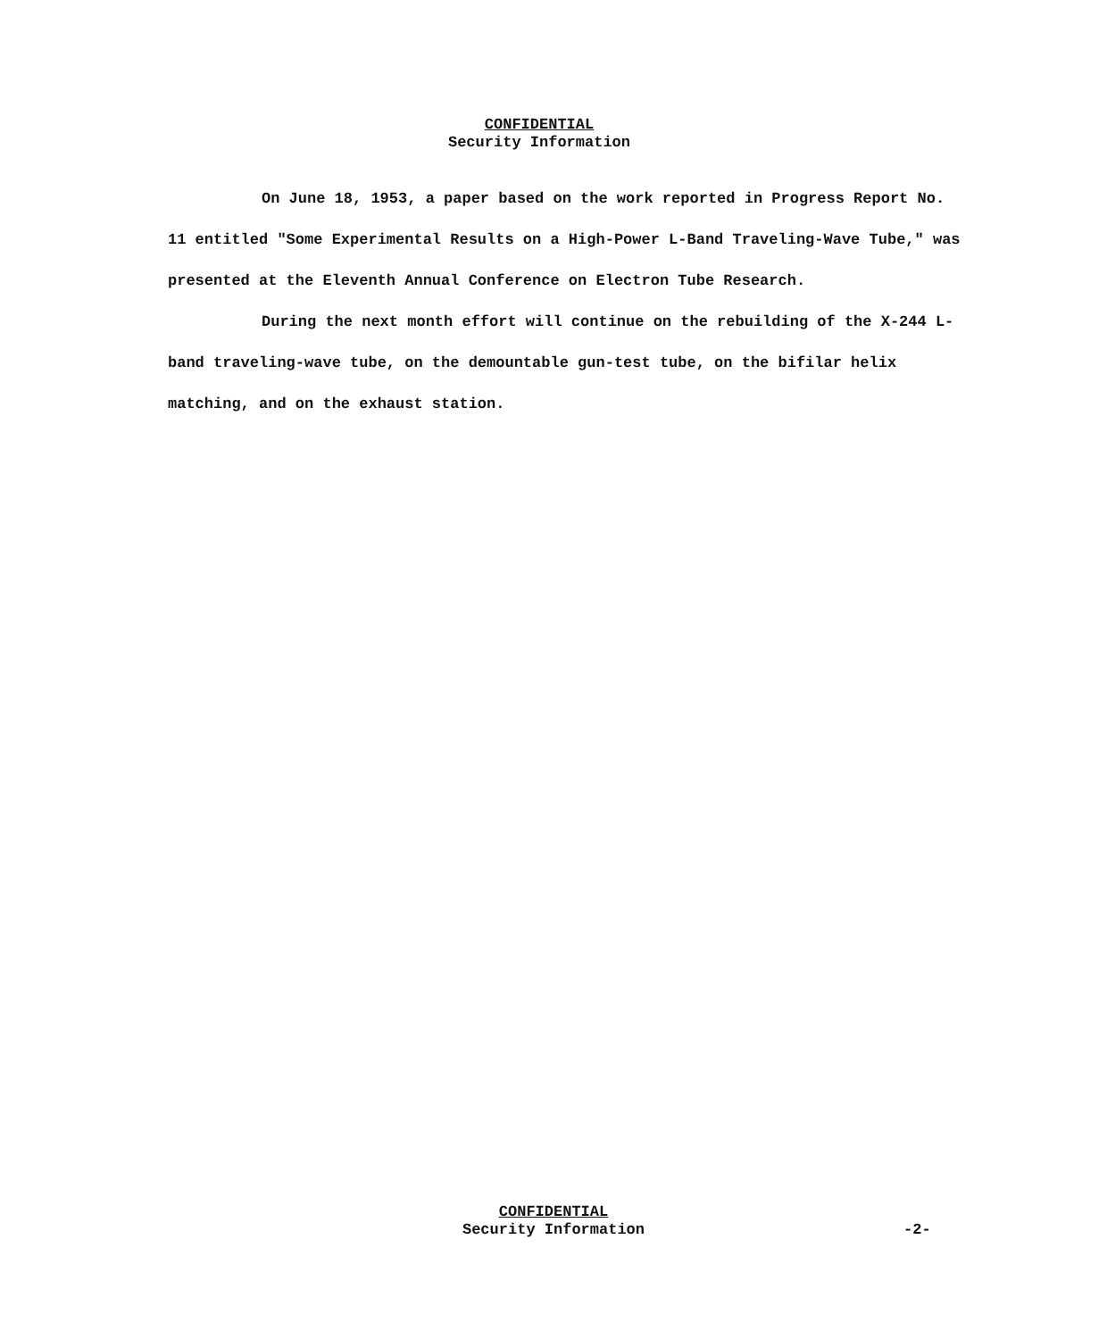CONFIDENTIAL
Security Information
On June 18, 1953, a paper based on the work reported in Progress Report No. 11 entitled "Some Experimental Results on a High-Power L-Band Traveling-Wave Tube," was presented at the Eleventh Annual Conference on Electron Tube Research.
During the next month effort will continue on the rebuilding of the X-244 L-band traveling-wave tube, on the demountable gun-test tube, on the bifilar helix matching, and on the exhaust station.
CONFIDENTIAL
Security Information
-2-